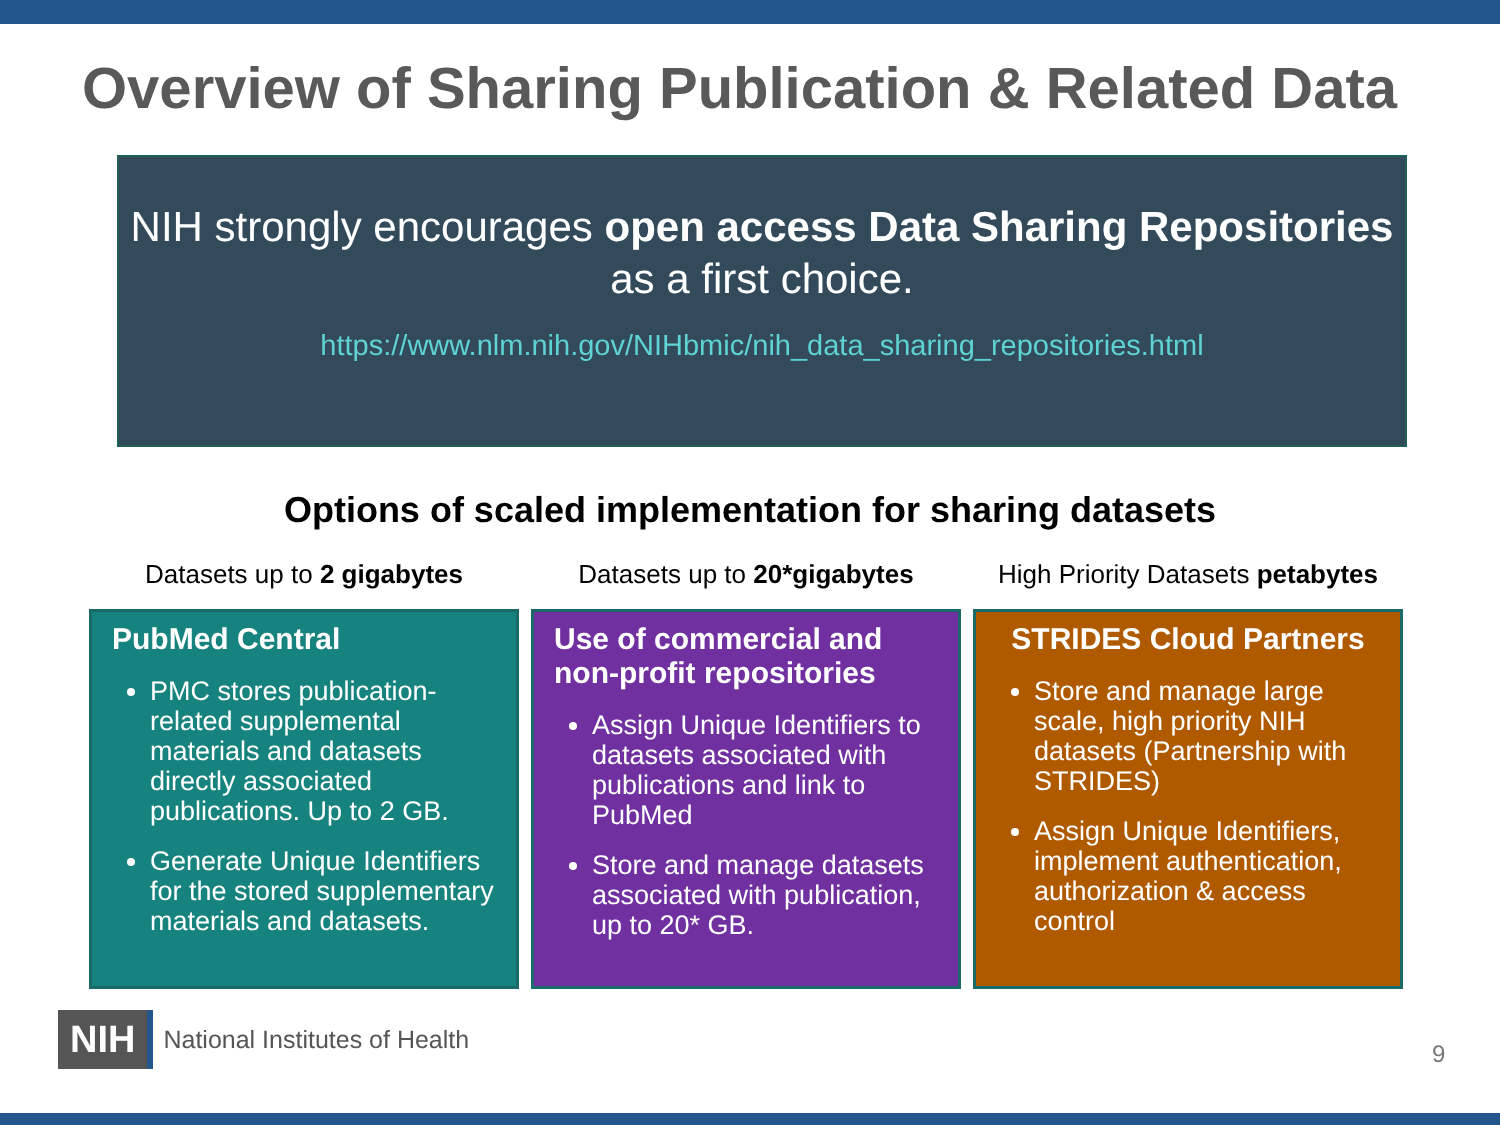Overview of Sharing Publication & Related Data
NIH strongly encourages open access Data Sharing Repositories
as a first choice.
https://www.nlm.nih.gov/NIHbmic/nih_data_sharing_repositories.html
Options of scaled implementation for sharing datasets
Datasets up to 2 gigabytes
PubMed Central
PMC stores publication-related supplemental materials and datasets directly associated publications. Up to 2 GB.
Generate Unique Identifiers for the stored supplementary materials and datasets.
Datasets up to 20*gigabytes
Use of commercial and non-profit repositories
Assign Unique Identifiers to datasets associated with publications and link to PubMed
Store and manage datasets associated with publication, up to 20* GB.
High Priority Datasets petabytes
STRIDES Cloud Partners
Store and manage large scale, high priority NIH datasets (Partnership with STRIDES)
Assign Unique Identifiers, implement authentication, authorization & access control
NIH National Institutes of Health
9